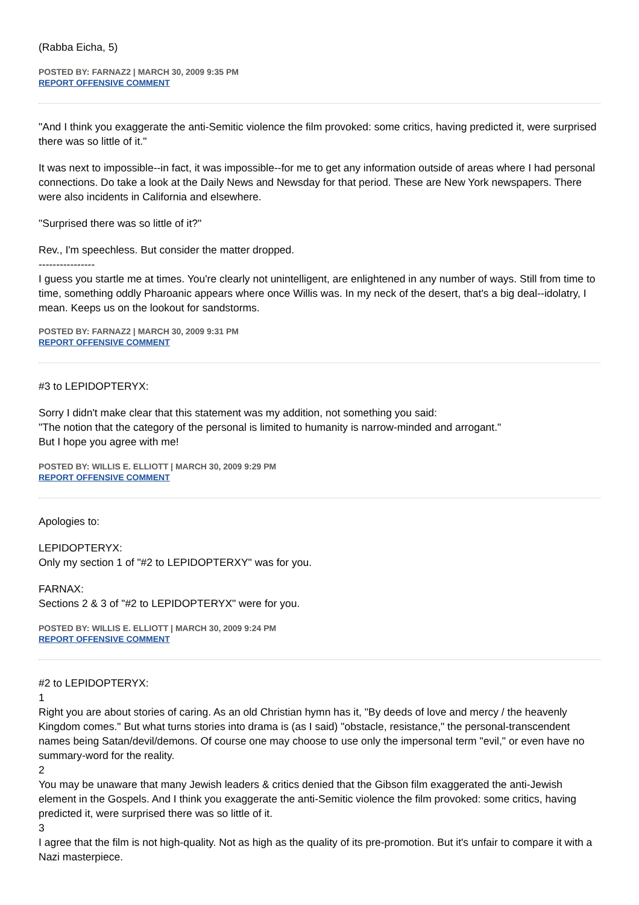(Rabba Eicha, 5)
POSTED BY: FARNAZ2 | MARCH 30, 2009 9:35 PM
REPORT OFFENSIVE COMMENT
"And I think you exaggerate the anti-Semitic violence the film provoked: some critics, having predicted it, were surprised there was so little of it."
It was next to impossible--in fact, it was impossible--for me to get any information outside of areas where I had personal connections. Do take a look at the Daily News and Newsday for that period. These are New York newspapers. There were also incidents in California and elsewhere.
"Surprised there was so little of it?"
Rev., I'm speechless. But consider the matter dropped.
----------------
I guess you startle me at times. You're clearly not unintelligent, are enlightened in any number of ways. Still from time to time, something oddly Pharoanic appears where once Willis was. In my neck of the desert, that's a big deal--idolatry, I mean. Keeps us on the lookout for sandstorms.
POSTED BY: FARNAZ2 | MARCH 30, 2009 9:31 PM
REPORT OFFENSIVE COMMENT
#3 to LEPIDOPTERYX:
Sorry I didn't make clear that this statement was my addition, not something you said:
"The notion that the category of the personal is limited to humanity is narrow-minded and arrogant."
But I hope you agree with me!
POSTED BY: WILLIS E. ELLIOTT | MARCH 30, 2009 9:29 PM
REPORT OFFENSIVE COMMENT
Apologies to:
LEPIDOPTERYX:
Only my section 1 of "#2 to LEPIDOPTERXY" was for you.
FARNAX:
Sections 2 & 3 of "#2 to LEPIDOPTERYX" were for you.
POSTED BY: WILLIS E. ELLIOTT | MARCH 30, 2009 9:24 PM
REPORT OFFENSIVE COMMENT
#2 to LEPIDOPTERYX:
1
Right you are about stories of caring. As an old Christian hymn has it, "By deeds of love and mercy / the heavenly Kingdom comes." But what turns stories into drama is (as I said) "obstacle, resistance," the personal-transcendent names being Satan/devil/demons. Of course one may choose to use only the impersonal term "evil," or even have no summary-word for the reality.
2
You may be unaware that many Jewish leaders & critics denied that the Gibson film exaggerated the anti-Jewish element in the Gospels. And I think you exaggerate the anti-Semitic violence the film provoked: some critics, having predicted it, were surprised there was so little of it.
3
I agree that the film is not high-quality. Not as high as the quality of its pre-promotion. But it's unfair to compare it with a Nazi masterpiece.